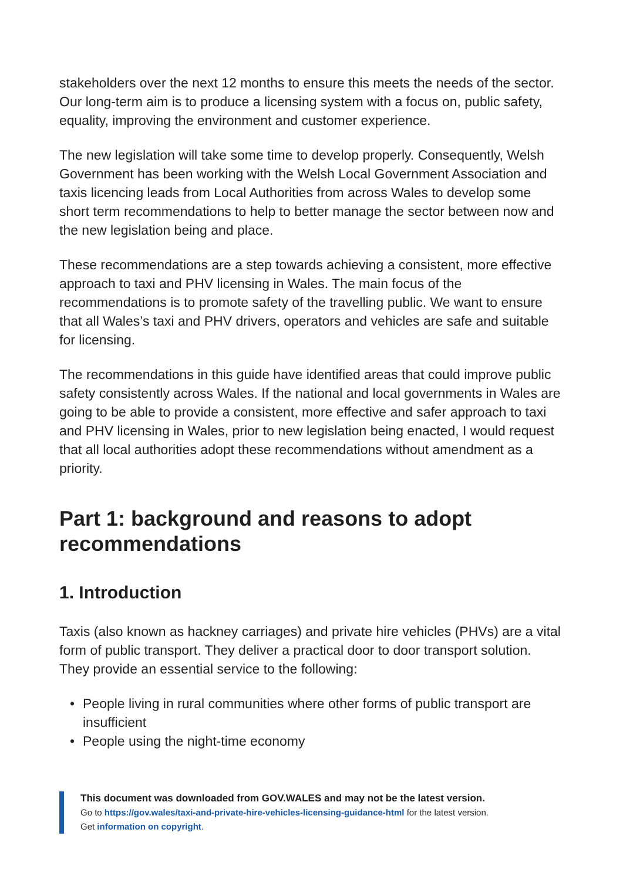stakeholders over the next 12 months to ensure this meets the needs of the sector. Our long-term aim is to produce a licensing system with a focus on, public safety, equality, improving the environment and customer experience.
The new legislation will take some time to develop properly. Consequently, Welsh Government has been working with the Welsh Local Government Association and taxis licencing leads from Local Authorities from across Wales to develop some short term recommendations to help to better manage the sector between now and the new legislation being and place.
These recommendations are a step towards achieving a consistent, more effective approach to taxi and PHV licensing in Wales. The main focus of the recommendations is to promote safety of the travelling public. We want to ensure that all Wales’s taxi and PHV drivers, operators and vehicles are safe and suitable for licensing.
The recommendations in this guide have identified areas that could improve public safety consistently across Wales. If the national and local governments in Wales are going to be able to provide a consistent, more effective and safer approach to taxi and PHV licensing in Wales, prior to new legislation being enacted, I would request that all local authorities adopt these recommendations without amendment as a priority.
Part 1: background and reasons to adopt recommendations
1. Introduction
Taxis (also known as hackney carriages) and private hire vehicles (PHVs) are a vital form of public transport. They deliver a practical door to door transport solution. They provide an essential service to the following:
• People living in rural communities where other forms of public transport are insufficient
• People using the night-time economy
This document was downloaded from GOV.WALES and may not be the latest version.
Go to https://gov.wales/taxi-and-private-hire-vehicles-licensing-guidance-html for the latest version.
Get information on copyright.